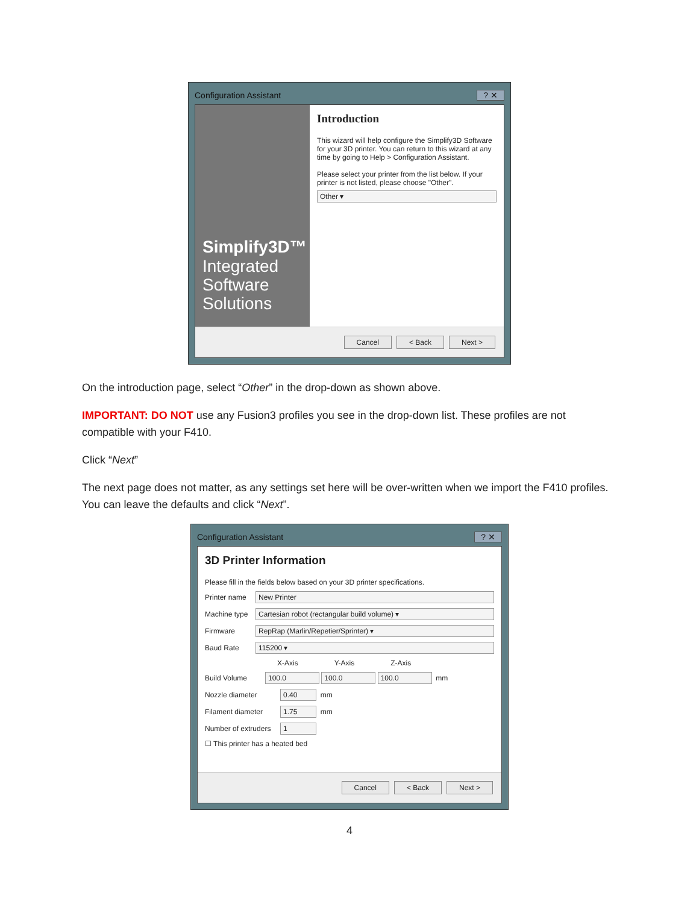Configuration Assistant? ✕
Simplify3D™
Integrated Software Solutions
Introduction
This wizard will help configure the Simplify3D Software for your 3D printer. You can return to this wizard at any time by going to Help > Configuration Assistant.
Please select your printer from the list below. If your printer is not listed, please choose "Other".
Other ▾
Cancel < Back Next >
On the introduction page, select “Other” in the drop-down as shown above.
IMPORTANT: DO NOT use any Fusion3 profiles you see in the drop-down list. These profiles are not compatible with your F410.
Click “Next”
The next page does not matter, as any settings set here will be over-written when we import the F410 profiles. You can leave the defaults and click “Next”.
Configuration Assistant? ✕
3D Printer Information
Please fill in the fields below based on your 3D printer specifications.
Printer name New Printer
Machine type Cartesian robot (rectangular build volume) ▾
Firmware RepRap (Marlin/Repetier/Sprinter) ▾
Baud Rate 115200 ▾
X-Axis Y-Axis Z-Axis
Build Volume 100.0 100.0 100.0 mm
Nozzle diameter 0.40 mm
Filament diameter 1.75 mm
Number of extruders 1
☐ This printer has a heated bed
Cancel < Back Next >
4